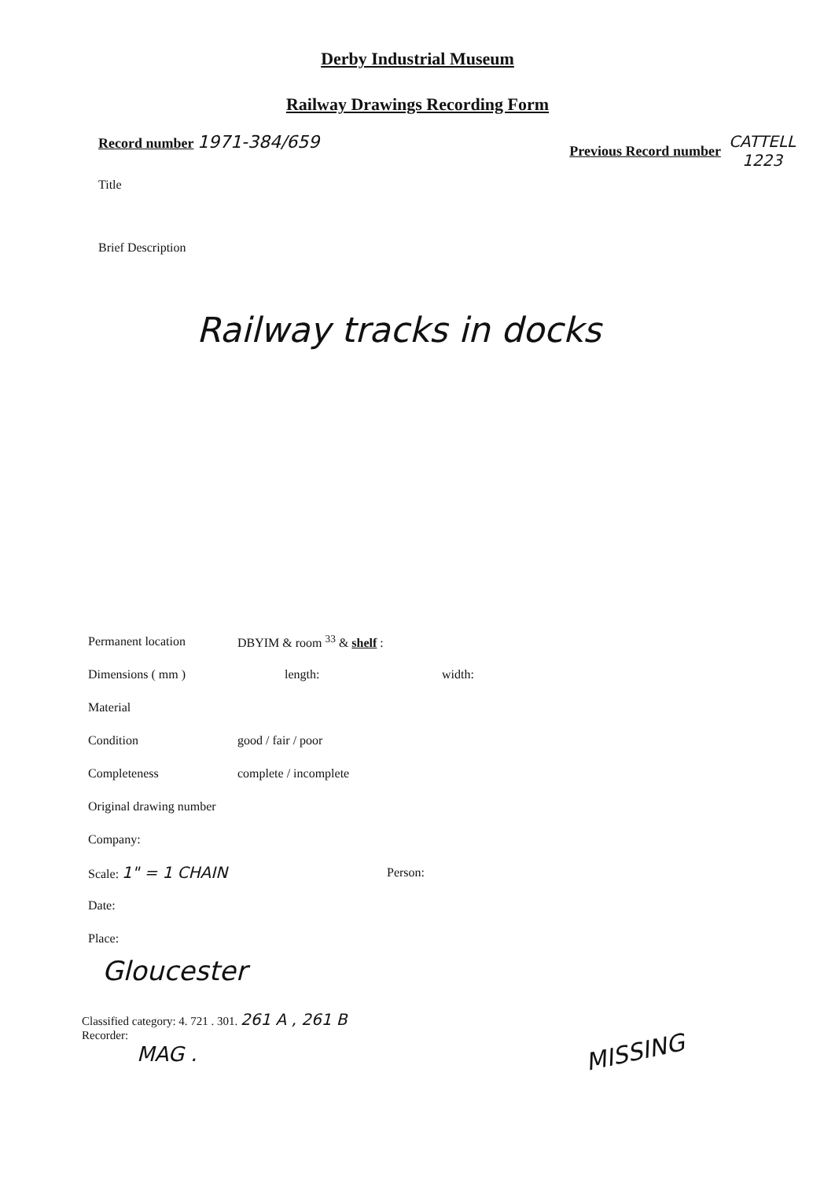Derby Industrial Museum
Railway Drawings Recording Form
Record number 1971-384/659
Previous Record number
CATTELL
1223
Title
Brief Description
Railway tracks in docks
Permanent location DBYIM & room <sup>33</sup> & shelf :
Dimensions ( mm ) length: width:
Material
Condition good / fair / poor
Completeness complete / incomplete
Original drawing number
Company:
Scale: 1" = 1 CHAIN Person:
Date:
Place:
Gloucester
Classified category: 4. 721 . 301. 261 A , 261 B
Recorder:
MAG .
MISSING